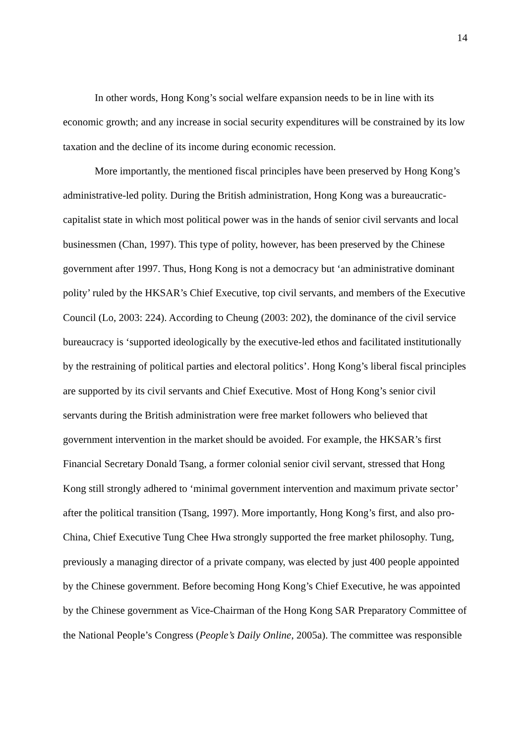14
In other words, Hong Kong’s social welfare expansion needs to be in line with its economic growth; and any increase in social security expenditures will be constrained by its low taxation and the decline of its income during economic recession.
More importantly, the mentioned fiscal principles have been preserved by Hong Kong’s administrative-led polity. During the British administration, Hong Kong was a bureaucratic-capitalist state in which most political power was in the hands of senior civil servants and local businessmen (Chan, 1997). This type of polity, however, has been preserved by the Chinese government after 1997. Thus, Hong Kong is not a democracy but ‘an administrative dominant polity’ ruled by the HKSAR’s Chief Executive, top civil servants, and members of the Executive Council (Lo, 2003: 224). According to Cheung (2003: 202), the dominance of the civil service bureaucracy is ‘supported ideologically by the executive-led ethos and facilitated institutionally by the restraining of political parties and electoral politics’. Hong Kong’s liberal fiscal principles are supported by its civil servants and Chief Executive. Most of Hong Kong’s senior civil servants during the British administration were free market followers who believed that government intervention in the market should be avoided. For example, the HKSAR’s first Financial Secretary Donald Tsang, a former colonial senior civil servant, stressed that Hong Kong still strongly adhered to ‘minimal government intervention and maximum private sector’ after the political transition (Tsang, 1997). More importantly, Hong Kong’s first, and also pro-China, Chief Executive Tung Chee Hwa strongly supported the free market philosophy. Tung, previously a managing director of a private company, was elected by just 400 people appointed by the Chinese government. Before becoming Hong Kong’s Chief Executive, he was appointed by the Chinese government as Vice-Chairman of the Hong Kong SAR Preparatory Committee of the National People’s Congress (People’s Daily Online, 2005a). The committee was responsible